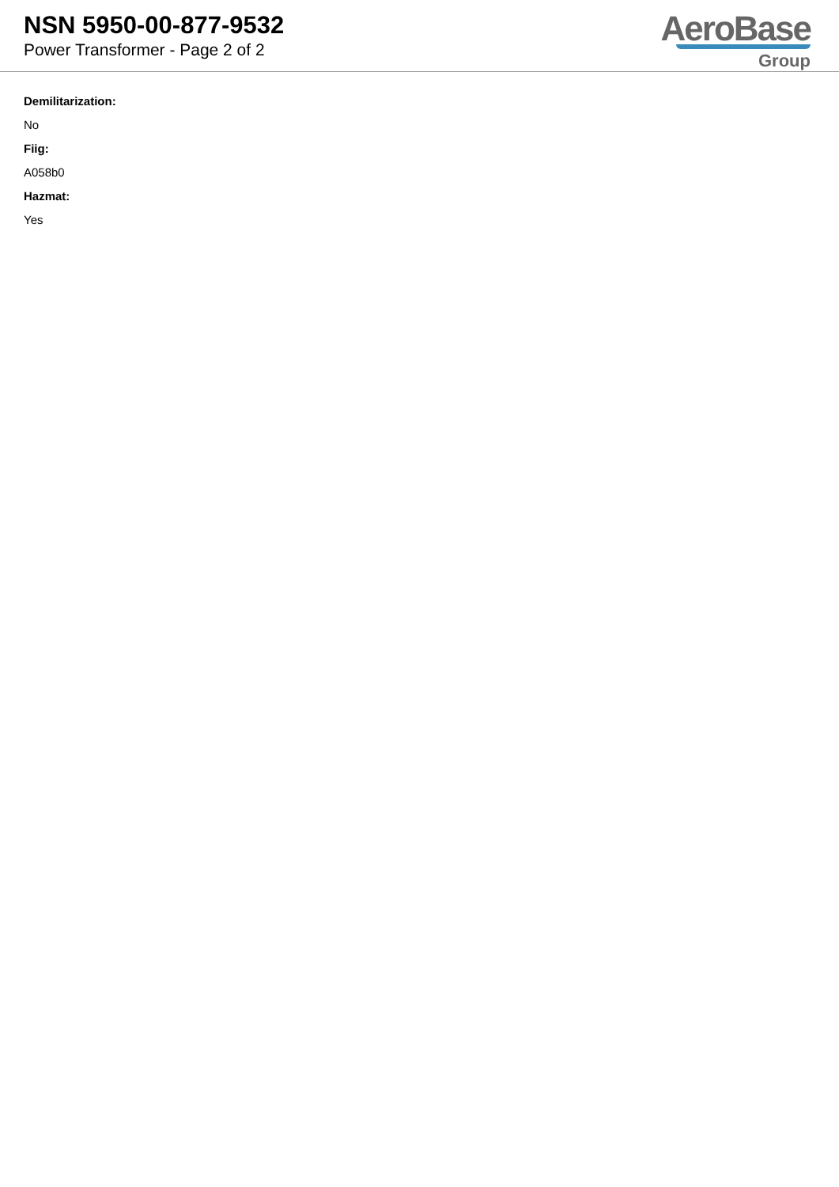NSN 5950-00-877-9532
Power Transformer - Page 2 of 2
AeroBase
Group
Demilitarization:
No
Fiig:
A058b0
Hazmat:
Yes